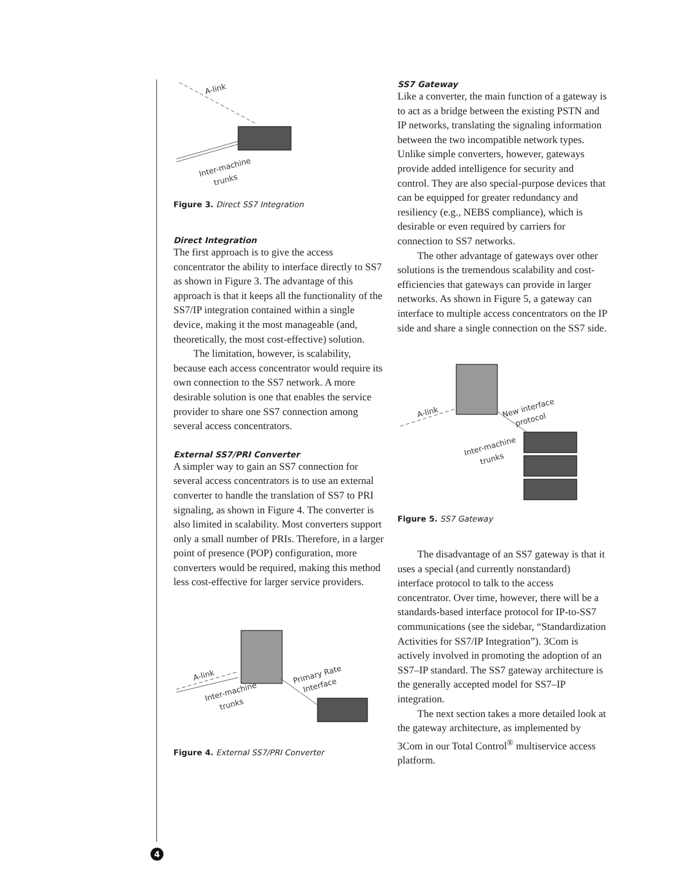A-link
Inter-machine
trunks
Figure 3. Direct SS7 Integration
Direct Integration
The first approach is to give the access concentrator the ability to interface directly to SS7 as shown in Figure 3. The advantage of this approach is that it keeps all the functionality of the SS7/IP integration contained within a single device, making it the most manageable (and, theoretically, the most cost-effective) solution.
The limitation, however, is scalability, because each access concentrator would require its own connection to the SS7 network. A more desirable solution is one that enables the service provider to share one SS7 connection among several access concentrators.
External SS7/PRI Converter
A simpler way to gain an SS7 connection for several access concentrators is to use an external converter to handle the translation of SS7 to PRI signaling, as shown in Figure 4. The converter is also limited in scalability. Most converters support only a small number of PRIs. Therefore, in a larger point of presence (POP) configuration, more converters would be required, making this method less cost-effective for larger service providers.
A-link
Inter-machine
trunks
Primary Rate
Interface
Figure 4. External SS7/PRI Converter
SS7 Gateway
Like a converter, the main function of a gateway is to act as a bridge between the existing PSTN and IP networks, translating the signaling information between the two incompatible network types. Unlike simple converters, however, gateways provide added intelligence for security and control. They are also special-purpose devices that can be equipped for greater redundancy and resiliency (e.g., NEBS compliance), which is desirable or even required by carriers for connection to SS7 networks.
The other advantage of gateways over other solutions is the tremendous scalability and cost-efficiencies that gateways can provide in larger networks. As shown in Figure 5, a gateway can interface to multiple access concentrators on the IP side and share a single connection on the SS7 side.
A-link
New interface
protocol
Inter-machine
trunks
Figure 5. SS7 Gateway
The disadvantage of an SS7 gateway is that it uses a special (and currently nonstandard) interface protocol to talk to the access concentrator. Over time, however, there will be a standards-based interface protocol for IP-to-SS7 communications (see the sidebar, “Standardization Activities for SS7/IP Integration”). 3Com is actively involved in promoting the adoption of an SS7–IP standard. The SS7 gateway architecture is the generally accepted model for SS7–IP integration.
The next section takes a more detailed look at the gateway architecture, as implemented by 3Com in our Total Control<sup>®</sup> multiservice access platform.
4